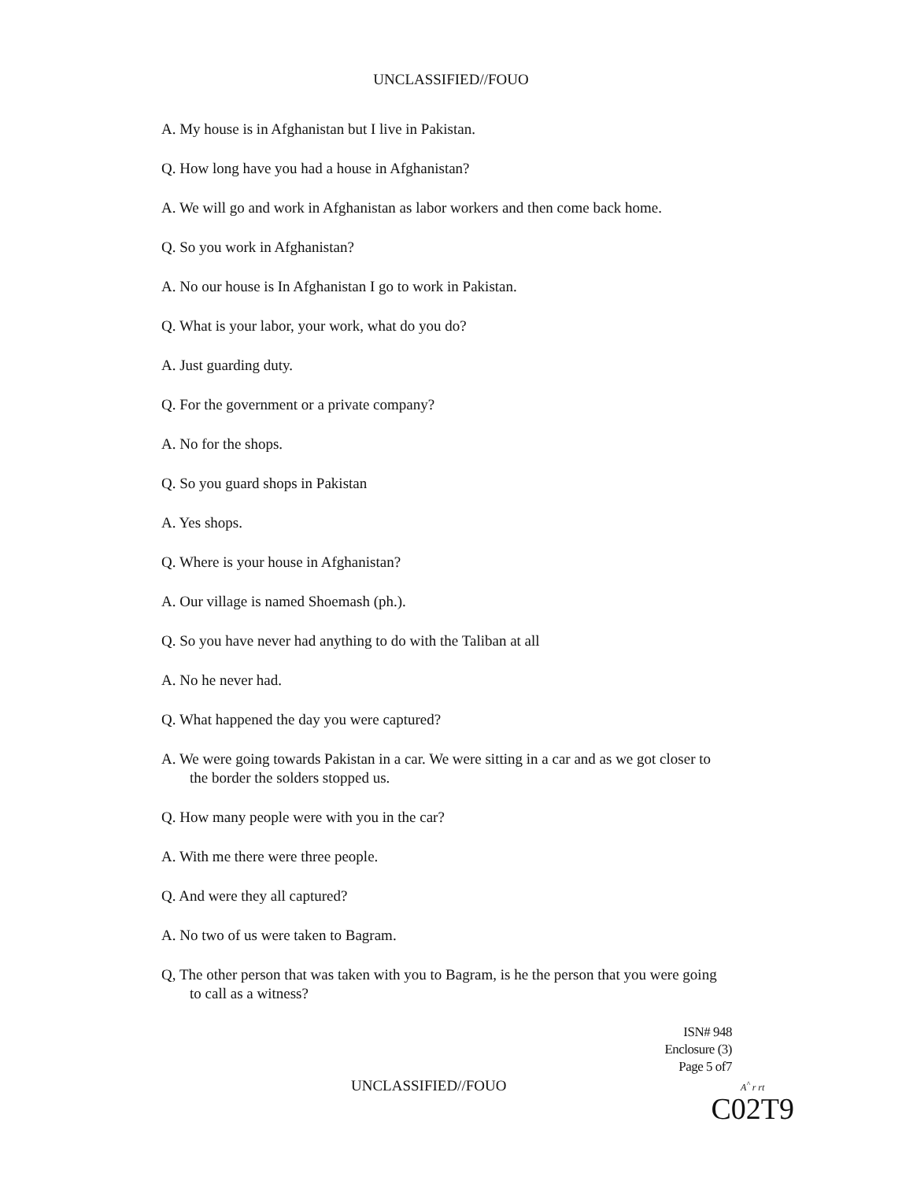UNCLASSIFIED//FOUO
A. My house is in Afghanistan but I live in Pakistan.
Q. How long have you had a house in Afghanistan?
A. We will go and work in Afghanistan as labor workers and then come back home.
Q. So you work in Afghanistan?
A. No our house is In Afghanistan I go to work in Pakistan.
Q. What is your labor, your work, what do you do?
A. Just guarding duty.
Q. For the government or a private company?
A. No for the shops.
Q. So you guard shops in Pakistan
A. Yes shops.
Q. Where is your house in Afghanistan?
A. Our village is named Shoemash (ph.).
Q. So you have never had anything to do with the Taliban at all
A. No he never had.
Q. What happened the day you were captured?
A. We were going towards Pakistan in a car. We were sitting in a car and as we got closer to the border the solders stopped us.
Q. How many people were with you in the car?
A. With me there were three people.
Q. And were they all captured?
A. No two of us were taken to Bagram.
Q, The other person that was taken with you to Bagram, is he the person that you were going to call as a witness?
ISN# 948
Enclosure (3)
Page 5 of7
UNCLASSIFIED//FOUO
A<sup>^</sup> r rt
C02T9